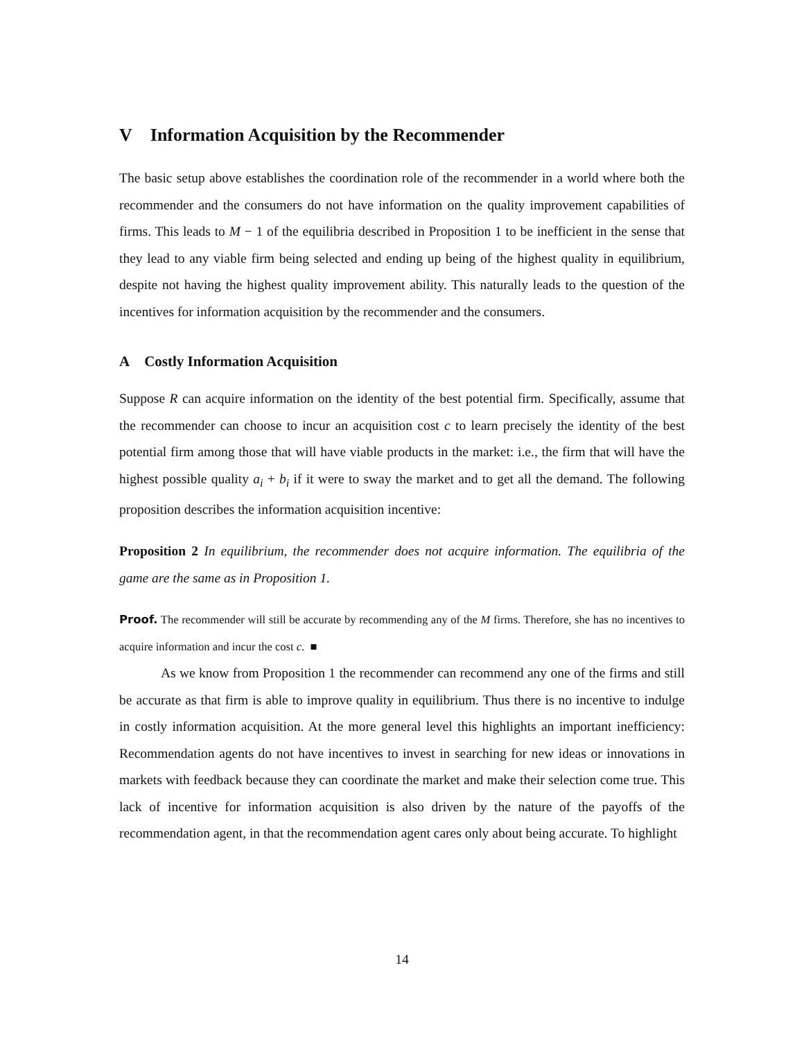V Information Acquisition by the Recommender
The basic setup above establishes the coordination role of the recommender in a world where both the recommender and the consumers do not have information on the quality improvement capabilities of firms. This leads to M − 1 of the equilibria described in Proposition 1 to be inefficient in the sense that they lead to any viable firm being selected and ending up being of the highest quality in equilibrium, despite not having the highest quality improvement ability. This naturally leads to the question of the incentives for information acquisition by the recommender and the consumers.
A Costly Information Acquisition
Suppose R can acquire information on the identity of the best potential firm. Specifically, assume that the recommender can choose to incur an acquisition cost c to learn precisely the identity of the best potential firm among those that will have viable products in the market: i.e., the firm that will have the highest possible quality a<sub>i</sub> + b<sub>i</sub> if it were to sway the market and to get all the demand. The following proposition describes the information acquisition incentive:
Proposition 2 In equilibrium, the recommender does not acquire information. The equilibria of the game are the same as in Proposition 1.
Proof. The recommender will still be accurate by recommending any of the M firms. Therefore, she has no incentives to acquire information and incur the cost c. ■
As we know from Proposition 1 the recommender can recommend any one of the firms and still be accurate as that firm is able to improve quality in equilibrium. Thus there is no incentive to indulge in costly information acquisition. At the more general level this highlights an important inefficiency: Recommendation agents do not have incentives to invest in searching for new ideas or innovations in markets with feedback because they can coordinate the market and make their selection come true. This lack of incentive for information acquisition is also driven by the nature of the payoffs of the recommendation agent, in that the recommendation agent cares only about being accurate. To highlight
14